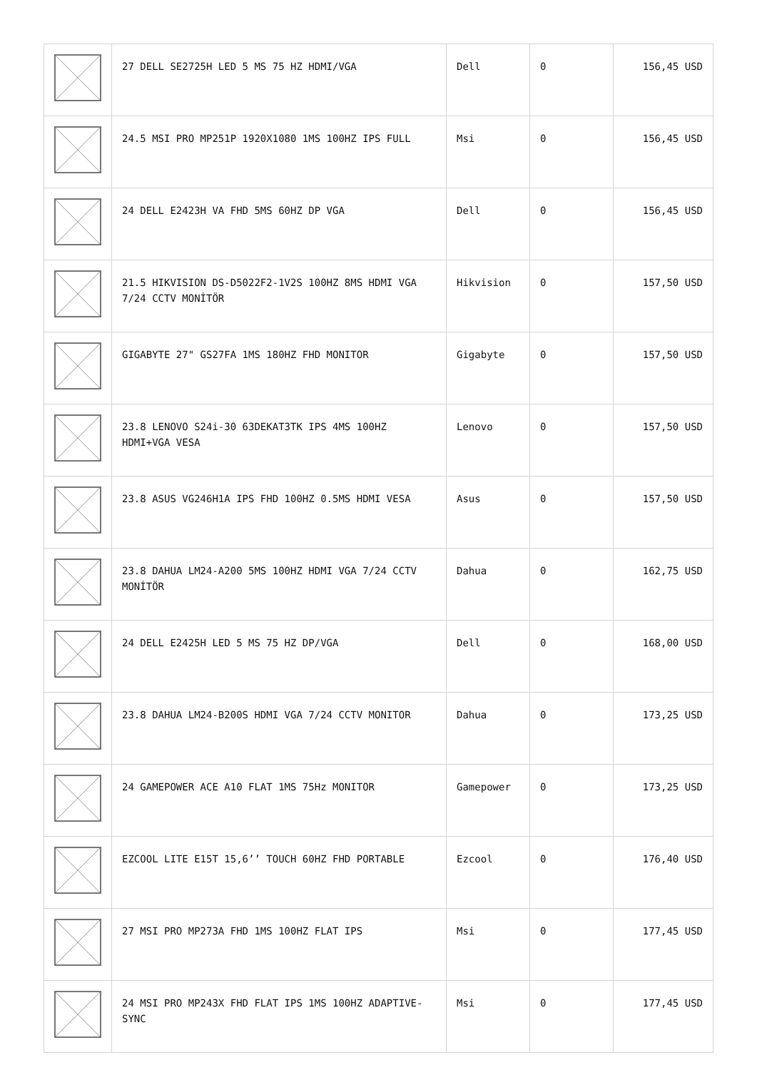| | 27 DELL SE2725H LED 5 MS 75 HZ HDMI/VGA | Dell | 0 | 156,45 USD |
| | 24.5 MSI PRO MP251P 1920X1080 1MS 100HZ IPS FULL | Msi | 0 | 156,45 USD |
| | 24 DELL E2423H VA FHD 5MS 60HZ DP VGA | Dell | 0 | 156,45 USD |
| | 21.5 HIKVISION DS-D5022F2-1V2S 100HZ 8MS HDMI VGA 7/24 CCTV MONİTÖR | Hikvision | 0 | 157,50 USD |
| | GIGABYTE 27" GS27FA 1MS 180HZ FHD MONITOR | Gigabyte | 0 | 157,50 USD |
| | 23.8 LENOVO S24i-30 63DEKAT3TK IPS 4MS 100HZ HDMI+VGA VESA | Lenovo | 0 | 157,50 USD |
| | 23.8 ASUS VG246H1A IPS FHD 100HZ 0.5MS HDMI VESA | Asus | 0 | 157,50 USD |
| | 23.8 DAHUA LM24-A200 5MS 100HZ HDMI VGA 7/24 CCTV MONİTÖR | Dahua | 0 | 162,75 USD |
| | 24 DELL E2425H LED 5 MS 75 HZ DP/VGA | Dell | 0 | 168,00 USD |
| | 23.8 DAHUA LM24-B200S HDMI VGA 7/24 CCTV MONITOR | Dahua | 0 | 173,25 USD |
| | 24 GAMEPOWER ACE A10 FLAT 1MS 75Hz MONITOR | Gamepower | 0 | 173,25 USD |
| | EZCOOL LITE E15T 15,6’’ TOUCH 60HZ FHD PORTABLE | Ezcool | 0 | 176,40 USD |
| | 27 MSI PRO MP273A FHD 1MS 100HZ FLAT IPS | Msi | 0 | 177,45 USD |
| | 24 MSI PRO MP243X FHD FLAT IPS 1MS 100HZ ADAPTIVE-SYNC | Msi | 0 | 177,45 USD |